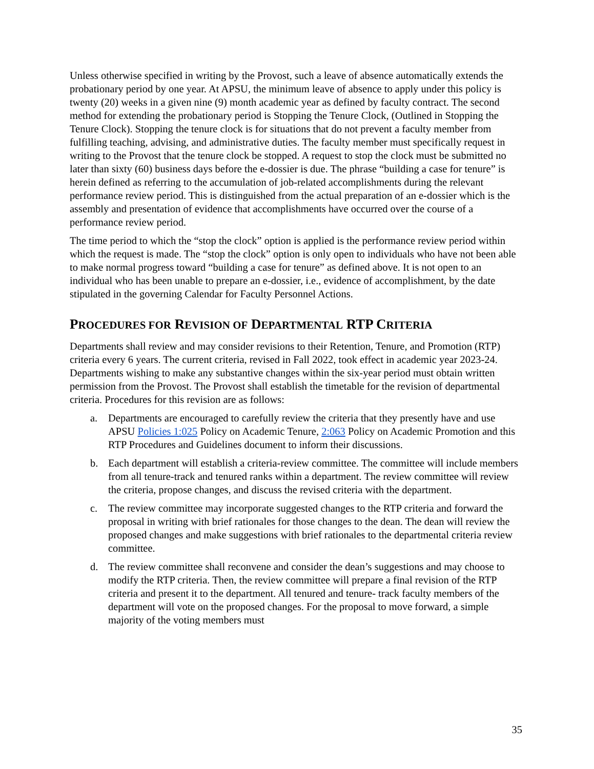Unless otherwise specified in writing by the Provost, such a leave of absence automatically extends the probationary period by one year. At APSU, the minimum leave of absence to apply under this policy is twenty (20) weeks in a given nine (9) month academic year as defined by faculty contract. The second method for extending the probationary period is Stopping the Tenure Clock, (Outlined in Stopping the Tenure Clock). Stopping the tenure clock is for situations that do not prevent a faculty member from fulfilling teaching, advising, and administrative duties. The faculty member must specifically request in writing to the Provost that the tenure clock be stopped. A request to stop the clock must be submitted no later than sixty (60) business days before the e-dossier is due. The phrase “building a case for tenure” is herein defined as referring to the accumulation of job-related accomplishments during the relevant performance review period. This is distinguished from the actual preparation of an e-dossier which is the assembly and presentation of evidence that accomplishments have occurred over the course of a performance review period.
The time period to which the “stop the clock” option is applied is the performance review period within which the request is made. The “stop the clock” option is only open to individuals who have not been able to make normal progress toward “building a case for tenure” as defined above. It is not open to an individual who has been unable to prepare an e-dossier, i.e., evidence of accomplishment, by the date stipulated in the governing Calendar for Faculty Personnel Actions.
PROCEDURES FOR REVISION OF DEPARTMENTAL RTP CRITERIA
Departments shall review and may consider revisions to their Retention, Tenure, and Promotion (RTP) criteria every 6 years. The current criteria, revised in Fall 2022, took effect in academic year 2023-24. Departments wishing to make any substantive changes within the six-year period must obtain written permission from the Provost. The Provost shall establish the timetable for the revision of departmental criteria. Procedures for this revision are as follows:
a. Departments are encouraged to carefully review the criteria that they presently have and use APSU Policies 1:025 Policy on Academic Tenure, 2:063 Policy on Academic Promotion and this RTP Procedures and Guidelines document to inform their discussions.
b. Each department will establish a criteria-review committee. The committee will include members from all tenure-track and tenured ranks within a department. The review committee will review the criteria, propose changes, and discuss the revised criteria with the department.
c. The review committee may incorporate suggested changes to the RTP criteria and forward the proposal in writing with brief rationales for those changes to the dean. The dean will review the proposed changes and make suggestions with brief rationales to the departmental criteria review committee.
d. The review committee shall reconvene and consider the dean’s suggestions and may choose to modify the RTP criteria. Then, the review committee will prepare a final revision of the RTP criteria and present it to the department. All tenured and tenure- track faculty members of the department will vote on the proposed changes. For the proposal to move forward, a simple majority of the voting members must
35